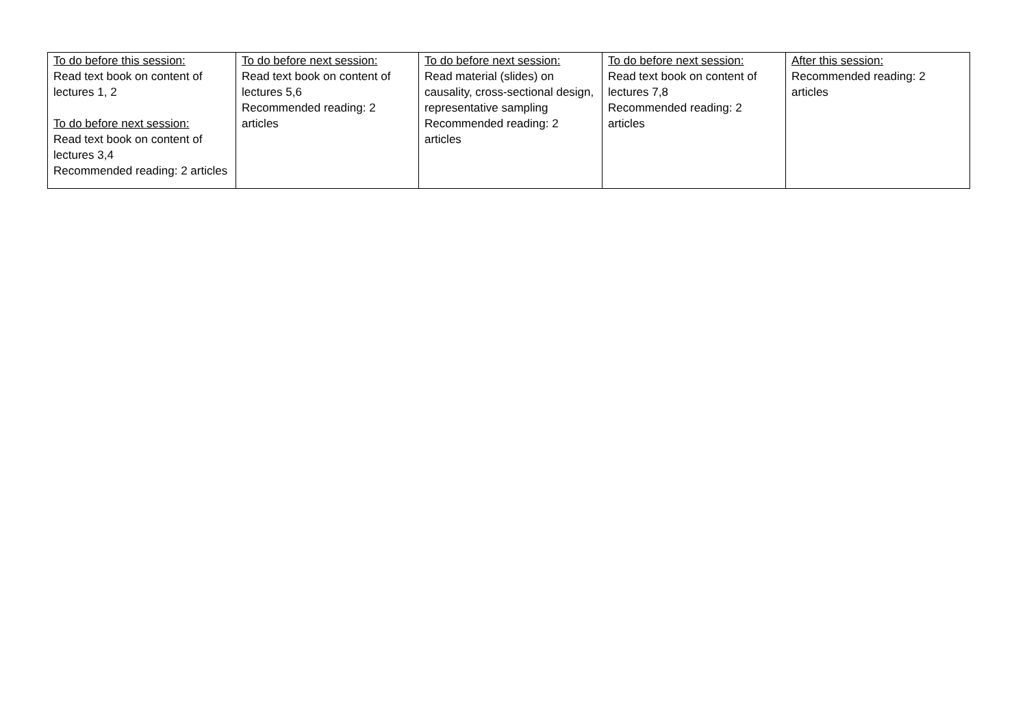| To do before this session: Read text book on content of lectures 1, 2 To do before next session: Read text book on content of lectures 3,4 Recommended reading: 2 articles | To do before next session: Read text book on content of lectures 5,6 Recommended reading: 2 articles | To do before next session: Read material (slides) on causality, cross-sectional design, representative sampling Recommended reading: 2 articles | To do before next session: Read text book on content of lectures 7,8 Recommended reading: 2 articles | After this session: Recommended reading: 2 articles |